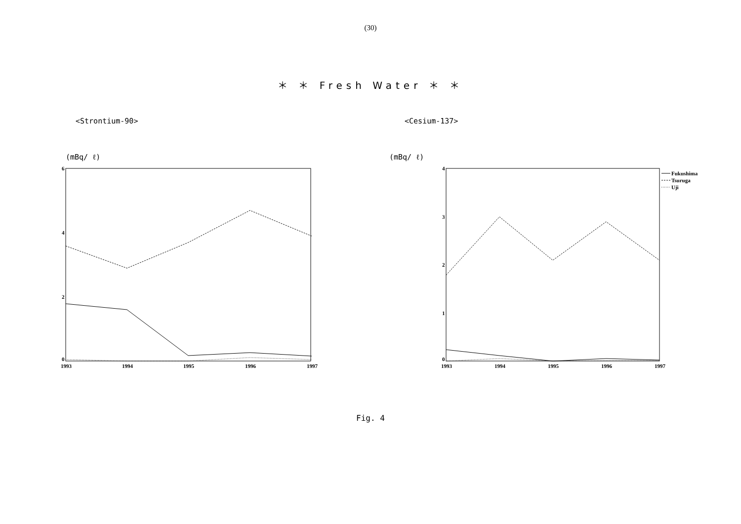(30)
＊ ＊ Fresh Water ＊ ＊
<Strontium-90>
(mBq/ ℓ)
6
4
2
0
1993
1994
1995
1996
1997
<Cesium-137>
(mBq/ ℓ)
4
3
2
1
0
1993
1994
1995
1996
1997
Fukushima
Tsuruga
Uji
Fig. 4